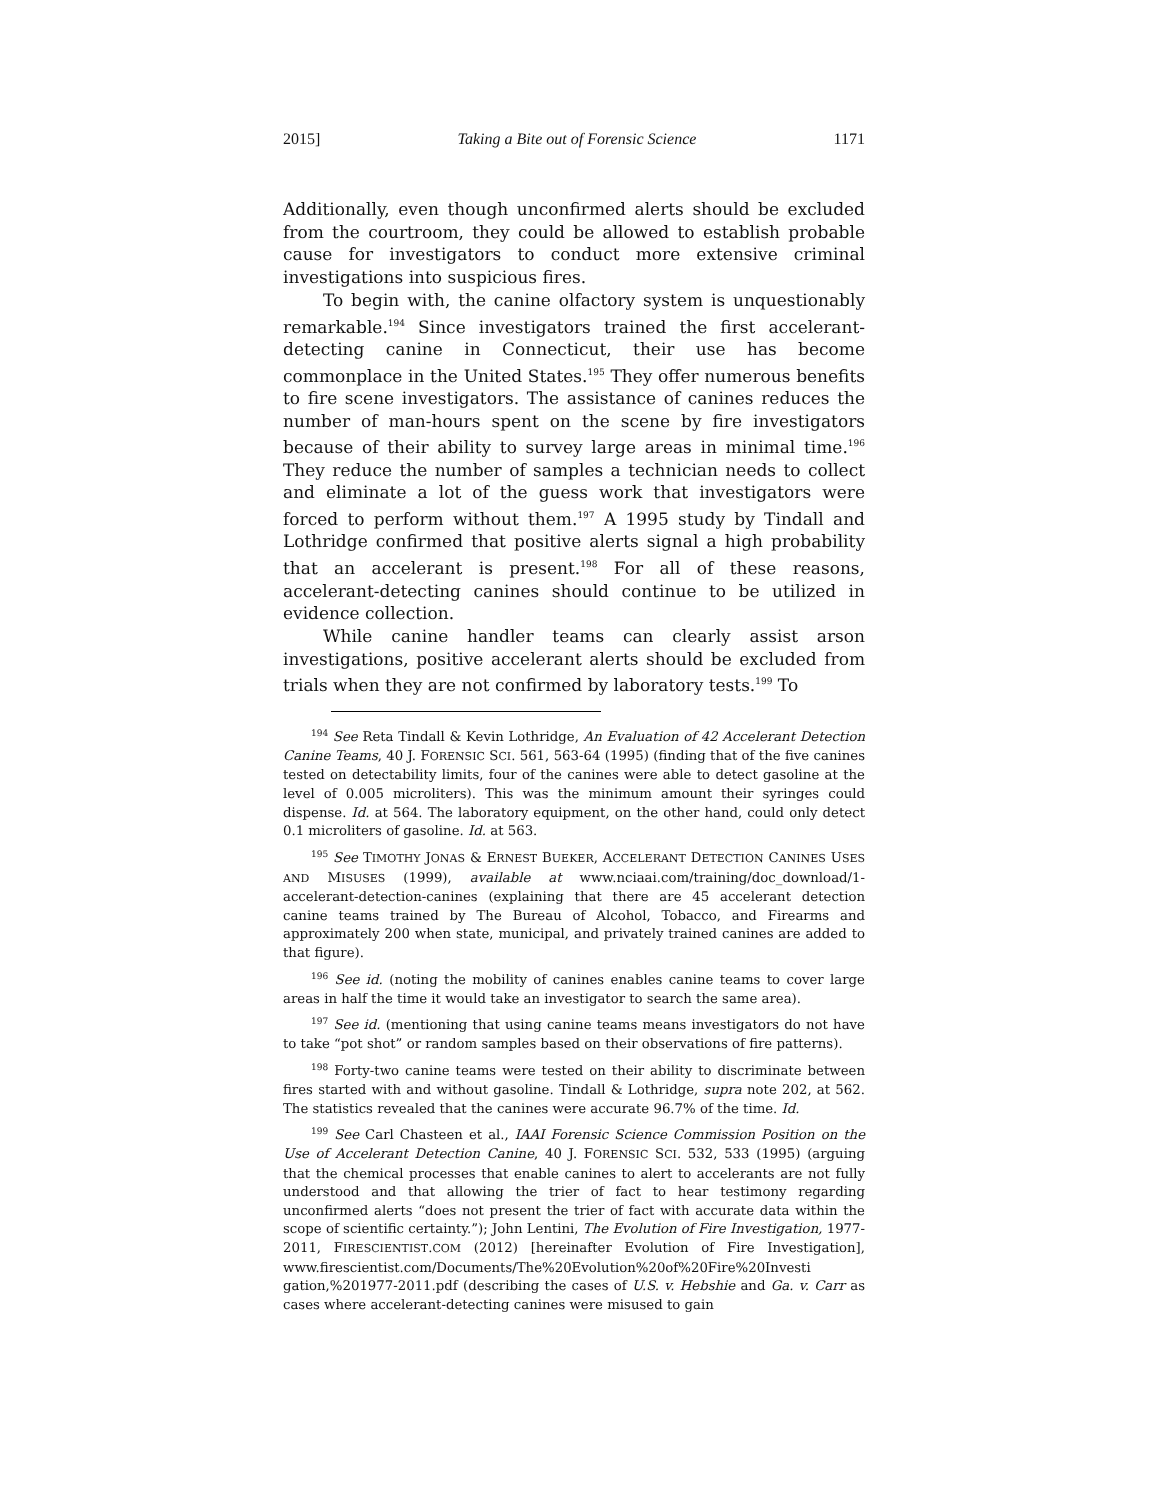2015] Taking a Bite out of Forensic Science 1171
Additionally, even though unconfirmed alerts should be excluded from the courtroom, they could be allowed to establish probable cause for investigators to conduct more extensive criminal investigations into suspicious fires.
To begin with, the canine olfactory system is unquestionably remarkable.<sup>194</sup> Since investigators trained the first accelerant-detecting canine in Connecticut, their use has become commonplace in the United States.<sup>195</sup> They offer numerous benefits to fire scene investigators. The assistance of canines reduces the number of man-hours spent on the scene by fire investigators because of their ability to survey large areas in minimal time.<sup>196</sup> They reduce the number of samples a technician needs to collect and eliminate a lot of the guess work that investigators were forced to perform without them.<sup>197</sup> A 1995 study by Tindall and Lothridge confirmed that positive alerts signal a high probability that an accelerant is present.<sup>198</sup> For all of these reasons, accelerant-detecting canines should continue to be utilized in evidence collection.
While canine handler teams can clearly assist arson investigations, positive accelerant alerts should be excluded from trials when they are not confirmed by laboratory tests.<sup>199</sup> To
<sup>194</sup> See Reta Tindall & Kevin Lothridge, An Evaluation of 42 Accelerant Detection Canine Teams, 40 J. FORENSIC SCI. 561, 563-64 (1995) (finding that of the five canines tested on detectability limits, four of the canines were able to detect gasoline at the level of 0.005 microliters). This was the minimum amount their syringes could dispense. Id. at 564. The laboratory equipment, on the other hand, could only detect 0.1 microliters of gasoline. Id. at 563.
<sup>195</sup> See TIMOTHY JONAS & ERNEST BUEKER, ACCELERANT DETECTION CANINES USES AND MISUSES (1999), available at www.nciaai.com/training/doc_download/1-accelerant-detection-canines (explaining that there are 45 accelerant detection canine teams trained by The Bureau of Alcohol, Tobacco, and Firearms and approximately 200 when state, municipal, and privately trained canines are added to that figure).
<sup>196</sup> See id. (noting the mobility of canines enables canine teams to cover large areas in half the time it would take an investigator to search the same area).
<sup>197</sup> See id. (mentioning that using canine teams means investigators do not have to take “pot shot” or random samples based on their observations of fire patterns).
<sup>198</sup> Forty-two canine teams were tested on their ability to discriminate between fires started with and without gasoline. Tindall & Lothridge, supra note 202, at 562. The statistics revealed that the canines were accurate 96.7% of the time. Id.
<sup>199</sup> See Carl Chasteen et al., IAAI Forensic Science Commission Position on the Use of Accelerant Detection Canine, 40 J. FORENSIC SCI. 532, 533 (1995) (arguing that the chemical processes that enable canines to alert to accelerants are not fully understood and that allowing the trier of fact to hear testimony regarding unconfirmed alerts “does not present the trier of fact with accurate data within the scope of scientific certainty.”); John Lentini, The Evolution of Fire Investigation, 1977-2011, FIRESCIENTIST.COM (2012) [hereinafter Evolution of Fire Investigation], www.firescientist.com/Documents/The%20Evolution%20of%20Fire%20Investi gation,%201977-2011.pdf (describing the cases of U.S. v. Hebshie and Ga. v. Carr as cases where accelerant-detecting canines were misused to gain